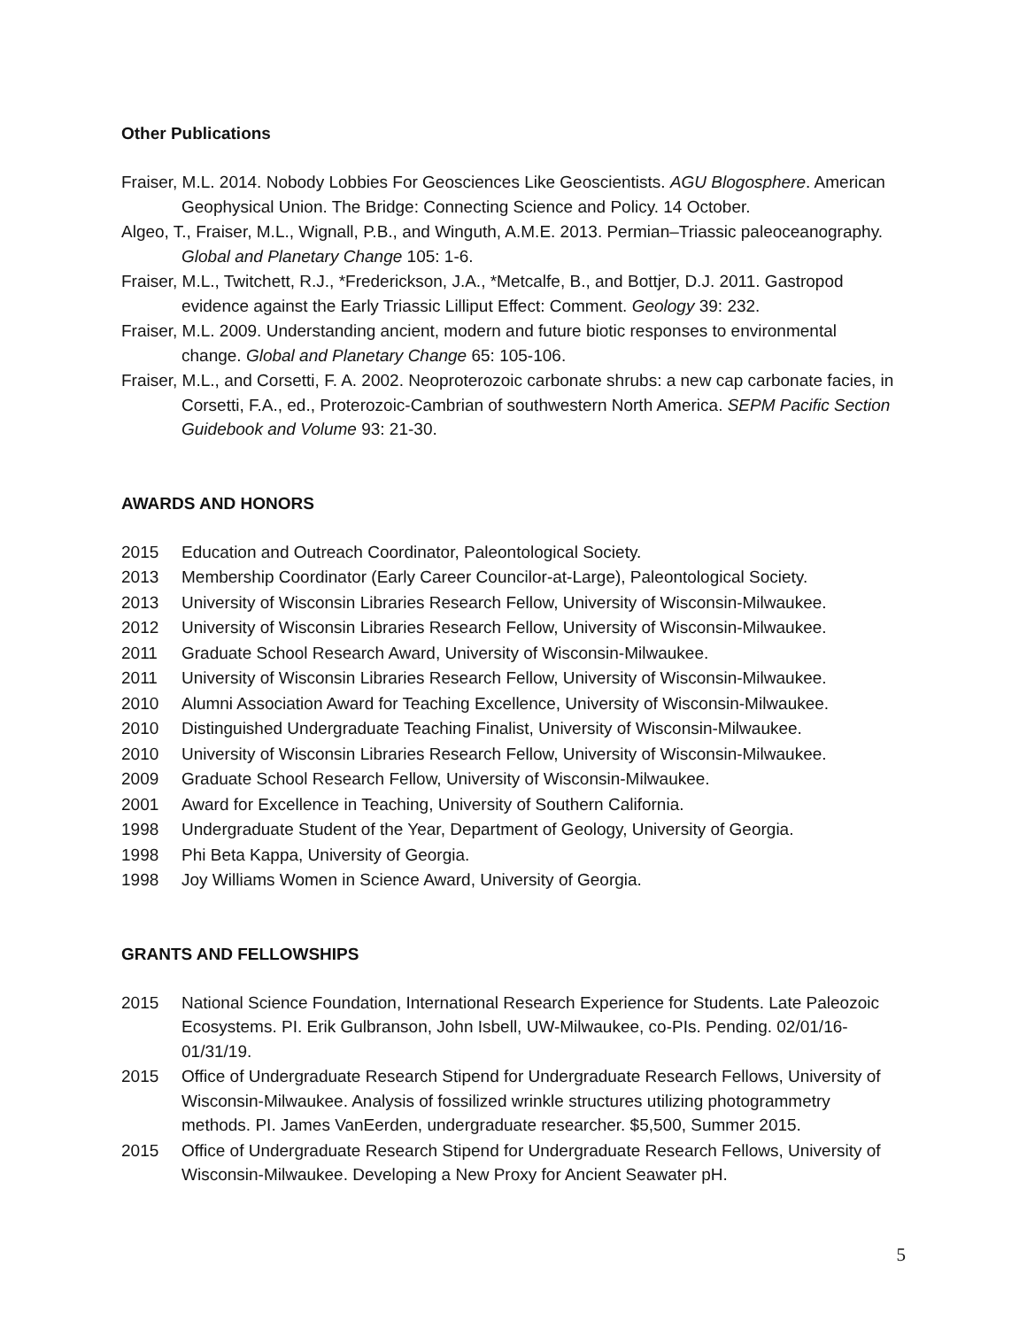Other Publications
Fraiser, M.L. 2014. Nobody Lobbies For Geosciences Like Geoscientists. AGU Blogosphere. American Geophysical Union. The Bridge: Connecting Science and Policy. 14 October.
Algeo, T., Fraiser, M.L., Wignall, P.B., and Winguth, A.M.E. 2013. Permian–Triassic paleoceanography. Global and Planetary Change 105: 1-6.
Fraiser, M.L., Twitchett, R.J., *Frederickson, J.A., *Metcalfe, B., and Bottjer, D.J. 2011. Gastropod evidence against the Early Triassic Lilliput Effect: Comment. Geology 39: 232.
Fraiser, M.L. 2009. Understanding ancient, modern and future biotic responses to environmental change. Global and Planetary Change 65: 105-106.
Fraiser, M.L., and Corsetti, F. A. 2002. Neoproterozoic carbonate shrubs: a new cap carbonate facies, in Corsetti, F.A., ed., Proterozoic-Cambrian of southwestern North America. SEPM Pacific Section Guidebook and Volume 93: 21-30.
AWARDS AND HONORS
2015 Education and Outreach Coordinator, Paleontological Society.
2013 Membership Coordinator (Early Career Councilor-at-Large), Paleontological Society.
2013 University of Wisconsin Libraries Research Fellow, University of Wisconsin-Milwaukee.
2012 University of Wisconsin Libraries Research Fellow, University of Wisconsin-Milwaukee.
2011 Graduate School Research Award, University of Wisconsin-Milwaukee.
2011 University of Wisconsin Libraries Research Fellow, University of Wisconsin-Milwaukee.
2010 Alumni Association Award for Teaching Excellence, University of Wisconsin-Milwaukee.
2010 Distinguished Undergraduate Teaching Finalist, University of Wisconsin-Milwaukee.
2010 University of Wisconsin Libraries Research Fellow, University of Wisconsin-Milwaukee.
2009 Graduate School Research Fellow, University of Wisconsin-Milwaukee.
2001 Award for Excellence in Teaching, University of Southern California.
1998 Undergraduate Student of the Year, Department of Geology, University of Georgia.
1998 Phi Beta Kappa, University of Georgia.
1998 Joy Williams Women in Science Award, University of Georgia.
GRANTS AND FELLOWSHIPS
2015 National Science Foundation, International Research Experience for Students. Late Paleozoic Ecosystems. PI. Erik Gulbranson, John Isbell, UW-Milwaukee, co-PIs. Pending. 02/01/16-01/31/19.
2015 Office of Undergraduate Research Stipend for Undergraduate Research Fellows, University of Wisconsin-Milwaukee. Analysis of fossilized wrinkle structures utilizing photogrammetry methods. PI. James VanEerden, undergraduate researcher. $5,500, Summer 2015.
2015 Office of Undergraduate Research Stipend for Undergraduate Research Fellows, University of Wisconsin-Milwaukee. Developing a New Proxy for Ancient Seawater pH.
5